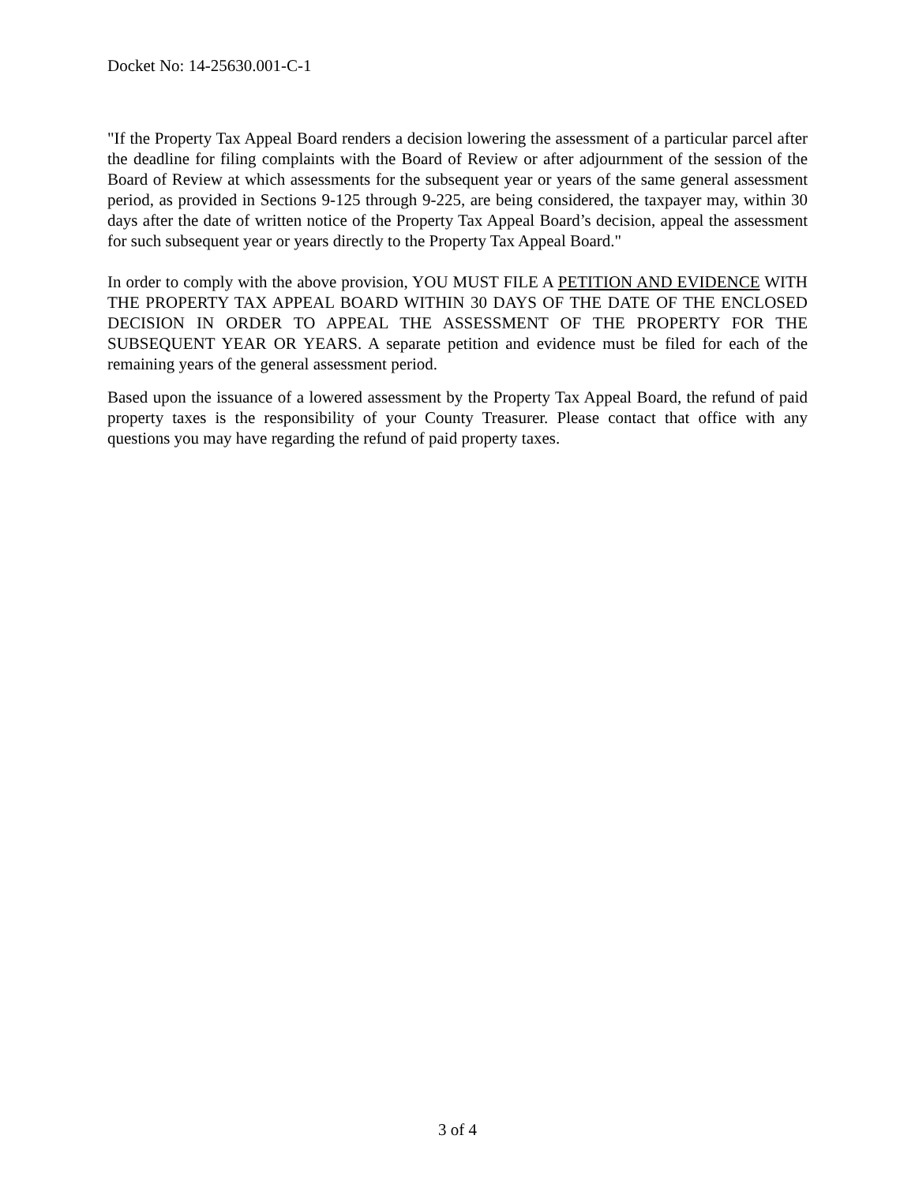Docket No: 14-25630.001-C-1
"If the Property Tax Appeal Board renders a decision lowering the assessment of a particular parcel after the deadline for filing complaints with the Board of Review or after adjournment of the session of the Board of Review at which assessments for the subsequent year or years of the same general assessment period, as provided in Sections 9-125 through 9-225, are being considered, the taxpayer may, within 30 days after the date of written notice of the Property Tax Appeal Board’s decision, appeal the assessment for such subsequent year or years directly to the Property Tax Appeal Board."
In order to comply with the above provision, YOU MUST FILE A PETITION AND EVIDENCE WITH THE PROPERTY TAX APPEAL BOARD WITHIN 30 DAYS OF THE DATE OF THE ENCLOSED DECISION IN ORDER TO APPEAL THE ASSESSMENT OF THE PROPERTY FOR THE SUBSEQUENT YEAR OR YEARS. A separate petition and evidence must be filed for each of the remaining years of the general assessment period.
Based upon the issuance of a lowered assessment by the Property Tax Appeal Board, the refund of paid property taxes is the responsibility of your County Treasurer. Please contact that office with any questions you may have regarding the refund of paid property taxes.
3 of 4